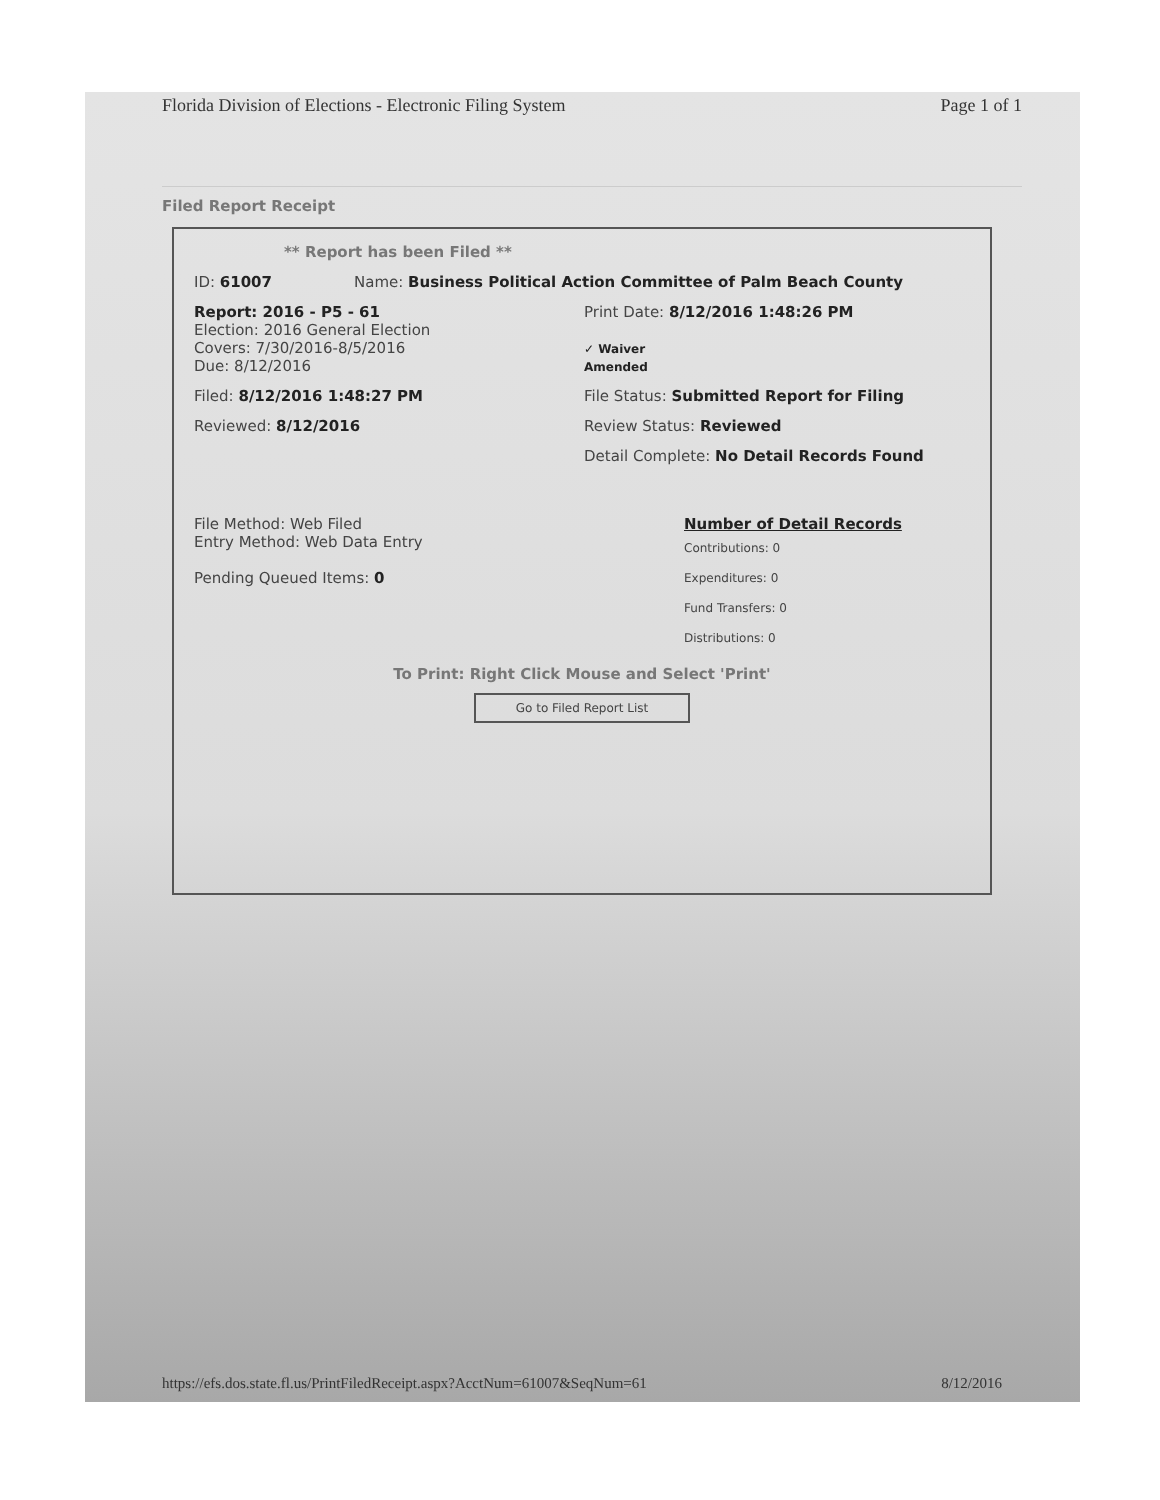Florida Division of Elections - Electronic Filing System Page 1 of 1
Filed Report Receipt
** Report has been Filed **
ID: 61007 Name: Business Political Action Committee of Palm Beach County
Report: 2016 - P5 - 61
Election: 2016 General Election
Covers: 7/30/2016-8/5/2016
Due: 8/12/2016
Print Date: 8/12/2016 1:48:26 PM
✓ Waiver
Amended
Filed: 8/12/2016 1:48:27 PM File Status: Submitted Report for Filing
Reviewed: 8/12/2016 Review Status: Reviewed
Detail Complete: No Detail Records Found
File Method: Web Filed
Entry Method: Web Data Entry
Pending Queued Items: 0
Number of Detail Records
Contributions: 0
Expenditures: 0
Fund Transfers: 0
Distributions: 0
To Print: Right Click Mouse and Select 'Print'
Go to Filed Report List
https://efs.dos.state.fl.us/PrintFiledReceipt.aspx?AcctNum=61007&SeqNum=61 8/12/2016